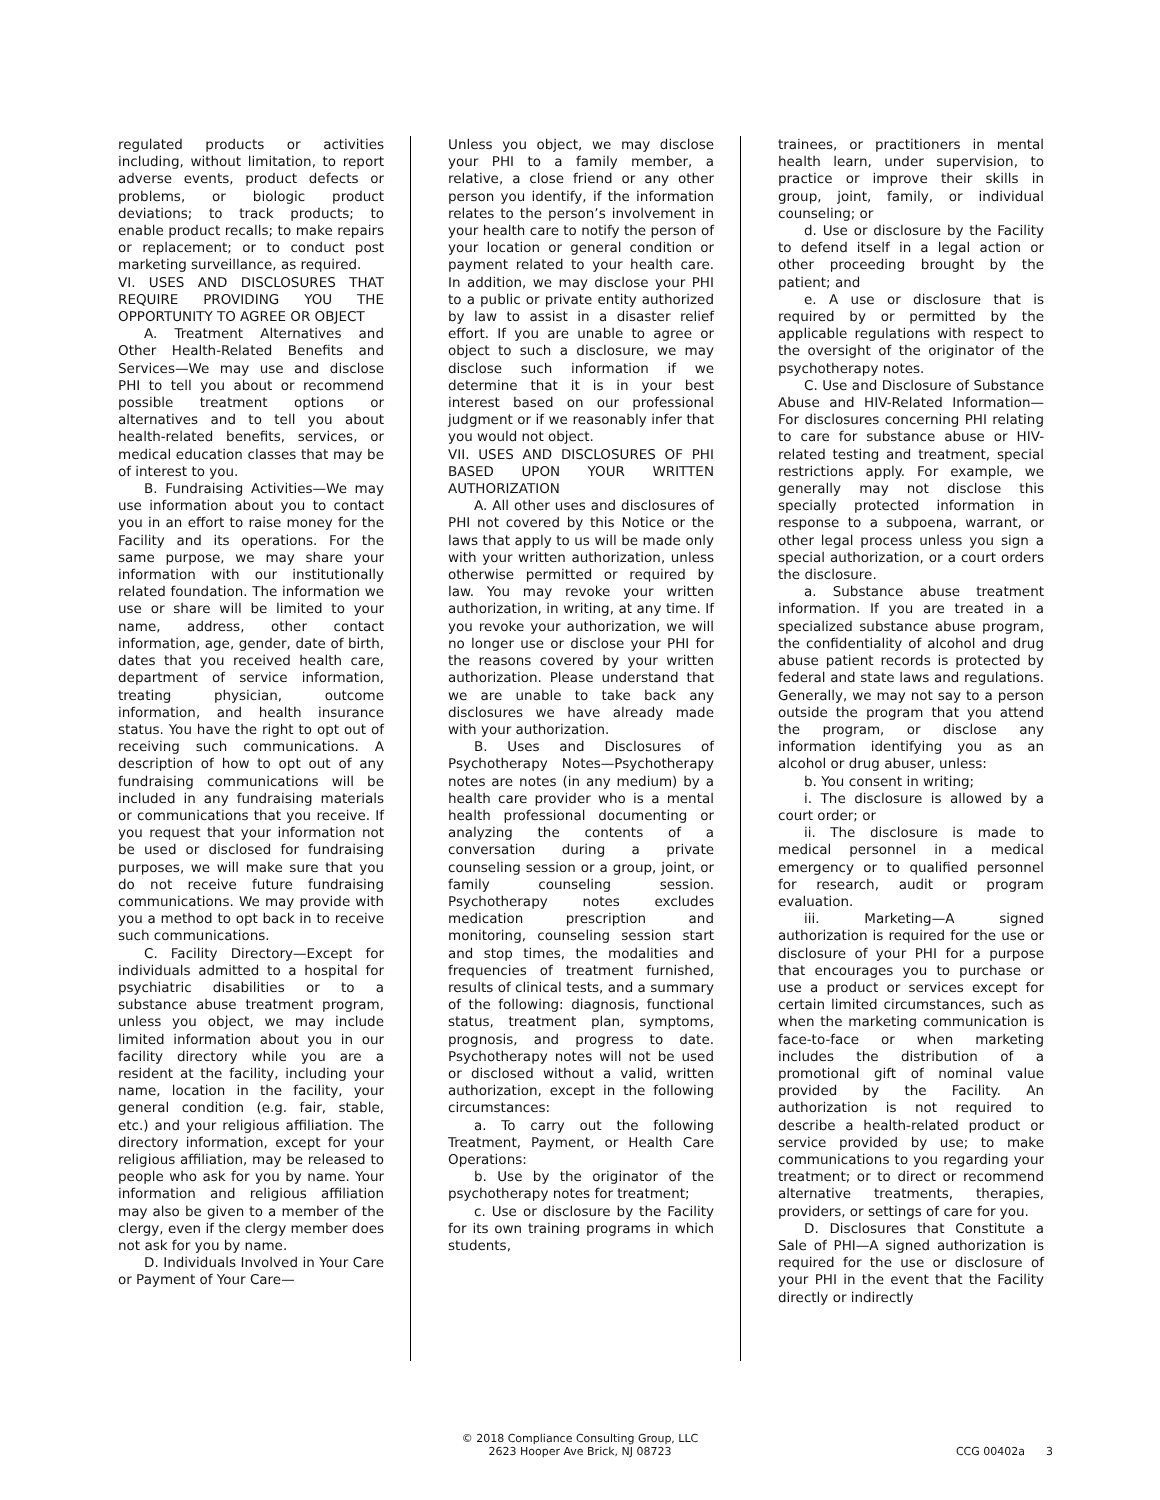regulated products or activities including, without limitation, to report adverse events, product defects or problems, or biologic product deviations; to track products; to enable product recalls; to make repairs or replacement; or to conduct post marketing surveillance, as required.
VI. USES AND DISCLOSURES THAT REQUIRE PROVIDING YOU THE OPPORTUNITY TO AGREE OR OBJECT
A. Treatment Alternatives and Other Health-Related Benefits and Services—We may use and disclose PHI to tell you about or recommend possible treatment options or alternatives and to tell you about health-related benefits, services, or medical education classes that may be of interest to you.
B. Fundraising Activities—We may use information about you to contact you in an effort to raise money for the Facility and its operations. For the same purpose, we may share your information with our institutionally related foundation. The information we use or share will be limited to your name, address, other contact information, age, gender, date of birth, dates that you received health care, department of service information, treating physician, outcome information, and health insurance status. You have the right to opt out of receiving such communications. A description of how to opt out of any fundraising communications will be included in any fundraising materials or communications that you receive. If you request that your information not be used or disclosed for fundraising purposes, we will make sure that you do not receive future fundraising communications. We may provide with you a method to opt back in to receive such communications.
C. Facility Directory—Except for individuals admitted to a hospital for psychiatric disabilities or to a substance abuse treatment program, unless you object, we may include limited information about you in our facility directory while you are a resident at the facility, including your name, location in the facility, your general condition (e.g. fair, stable, etc.) and your religious affiliation. The directory information, except for your religious affiliation, may be released to people who ask for you by name. Your information and religious affiliation may also be given to a member of the clergy, even if the clergy member does not ask for you by name.
D. Individuals Involved in Your Care or Payment of Your Care—
Unless you object, we may disclose your PHI to a family member, a relative, a close friend or any other person you identify, if the information relates to the person’s involvement in your health care to notify the person of your location or general condition or payment related to your health care. In addition, we may disclose your PHI to a public or private entity authorized by law to assist in a disaster relief effort. If you are unable to agree or object to such a disclosure, we may disclose such information if we determine that it is in your best interest based on our professional judgment or if we reasonably infer that you would not object.
VII. USES AND DISCLOSURES OF PHI BASED UPON YOUR WRITTEN AUTHORIZATION
A. All other uses and disclosures of PHI not covered by this Notice or the laws that apply to us will be made only with your written authorization, unless otherwise permitted or required by law. You may revoke your written authorization, in writing, at any time. If you revoke your authorization, we will no longer use or disclose your PHI for the reasons covered by your written authorization. Please understand that we are unable to take back any disclosures we have already made with your authorization.
B. Uses and Disclosures of Psychotherapy Notes—Psychotherapy notes are notes (in any medium) by a health care provider who is a mental health professional documenting or analyzing the contents of a conversation during a private counseling session or a group, joint, or family counseling session. Psychotherapy notes excludes medication prescription and monitoring, counseling session start and stop times, the modalities and frequencies of treatment furnished, results of clinical tests, and a summary of the following: diagnosis, functional status, treatment plan, symptoms, prognosis, and progress to date. Psychotherapy notes will not be used or disclosed without a valid, written authorization, except in the following circumstances:
a. To carry out the following Treatment, Payment, or Health Care Operations:
b. Use by the originator of the psychotherapy notes for treatment;
c. Use or disclosure by the Facility for its own training programs in which students,
trainees, or practitioners in mental health learn, under supervision, to practice or improve their skills in group, joint, family, or individual counseling; or
d. Use or disclosure by the Facility to defend itself in a legal action or other proceeding brought by the patient; and
e. A use or disclosure that is required by or permitted by the applicable regulations with respect to the oversight of the originator of the psychotherapy notes.
C. Use and Disclosure of Substance Abuse and HIV-Related Information—For disclosures concerning PHI relating to care for substance abuse or HIV-related testing and treatment, special restrictions apply. For example, we generally may not disclose this specially protected information in response to a subpoena, warrant, or other legal process unless you sign a special authorization, or a court orders the disclosure.
a. Substance abuse treatment information. If you are treated in a specialized substance abuse program, the confidentiality of alcohol and drug abuse patient records is protected by federal and state laws and regulations. Generally, we may not say to a person outside the program that you attend the program, or disclose any information identifying you as an alcohol or drug abuser, unless:
b. You consent in writing;
i. The disclosure is allowed by a court order; or
ii. The disclosure is made to medical personnel in a medical emergency or to qualified personnel for research, audit or program evaluation.
iii. Marketing—A signed authorization is required for the use or disclosure of your PHI for a purpose that encourages you to purchase or use a product or services except for certain limited circumstances, such as when the marketing communication is face-to-face or when marketing includes the distribution of a promotional gift of nominal value provided by the Facility. An authorization is not required to describe a health-related product or service provided by use; to make communications to you regarding your treatment; or to direct or recommend alternative treatments, therapies, providers, or settings of care for you.
D. Disclosures that Constitute a Sale of PHI—A signed authorization is required for the use or disclosure of your PHI in the event that the Facility directly or indirectly
© 2018 Compliance Consulting Group, LLC
2623 Hooper Ave Brick, NJ 08723
CCG 00402a 3